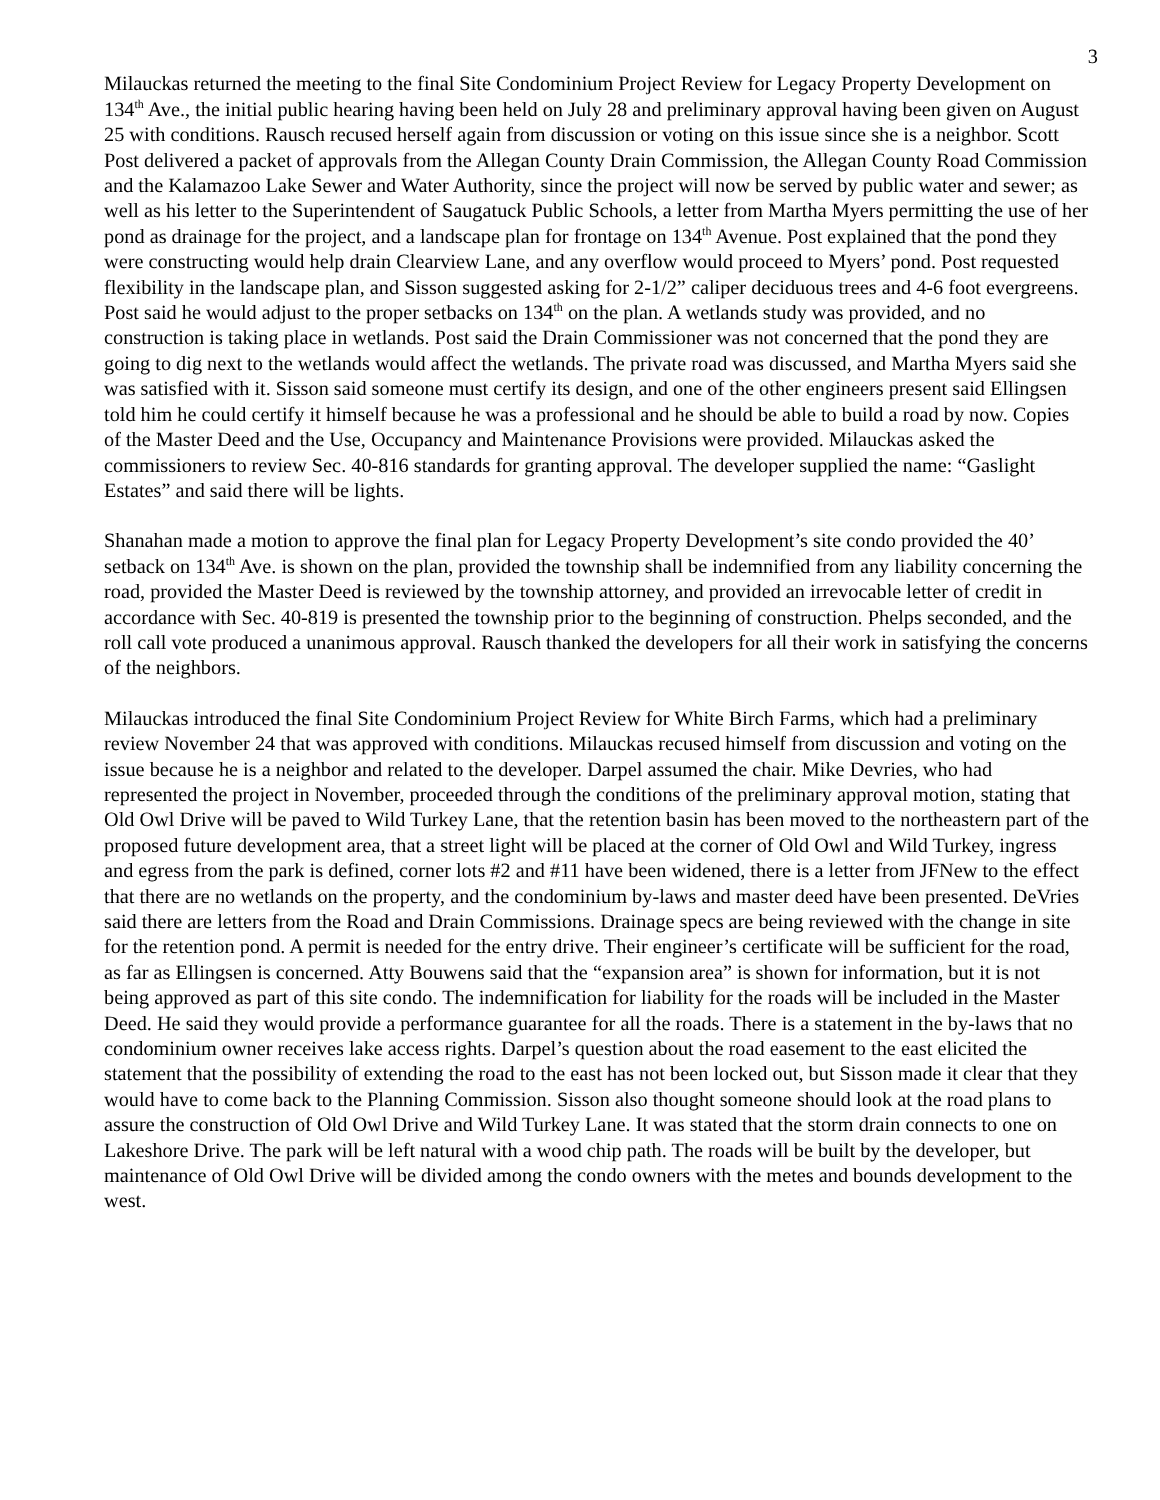3
Milauckas returned the meeting to the final Site Condominium Project Review for Legacy Property Development on 134<sup>th</sup> Ave., the initial public hearing having been held on July 28 and preliminary approval having been given on August 25 with conditions. Rausch recused herself again from discussion or voting on this issue since she is a neighbor. Scott Post delivered a packet of approvals from the Allegan County Drain Commission, the Allegan County Road Commission and the Kalamazoo Lake Sewer and Water Authority, since the project will now be served by public water and sewer; as well as his letter to the Superintendent of Saugatuck Public Schools, a letter from Martha Myers permitting the use of her pond as drainage for the project, and a landscape plan for frontage on 134<sup>th</sup> Avenue. Post explained that the pond they were constructing would help drain Clearview Lane, and any overflow would proceed to Myers’ pond. Post requested flexibility in the landscape plan, and Sisson suggested asking for 2-1/2” caliper deciduous trees and 4-6 foot evergreens. Post said he would adjust to the proper setbacks on 134<sup>th</sup> on the plan. A wetlands study was provided, and no construction is taking place in wetlands. Post said the Drain Commissioner was not concerned that the pond they are going to dig next to the wetlands would affect the wetlands. The private road was discussed, and Martha Myers said she was satisfied with it. Sisson said someone must certify its design, and one of the other engineers present said Ellingsen told him he could certify it himself because he was a professional and he should be able to build a road by now. Copies of the Master Deed and the Use, Occupancy and Maintenance Provisions were provided. Milauckas asked the commissioners to review Sec. 40-816 standards for granting approval. The developer supplied the name: “Gaslight Estates” and said there will be lights.
Shanahan made a motion to approve the final plan for Legacy Property Development’s site condo provided the 40’ setback on 134<sup>th</sup> Ave. is shown on the plan, provided the township shall be indemnified from any liability concerning the road, provided the Master Deed is reviewed by the township attorney, and provided an irrevocable letter of credit in accordance with Sec. 40-819 is presented the township prior to the beginning of construction. Phelps seconded, and the roll call vote produced a unanimous approval. Rausch thanked the developers for all their work in satisfying the concerns of the neighbors.
Milauckas introduced the final Site Condominium Project Review for White Birch Farms, which had a preliminary review November 24 that was approved with conditions. Milauckas recused himself from discussion and voting on the issue because he is a neighbor and related to the developer. Darpel assumed the chair. Mike Devries, who had represented the project in November, proceeded through the conditions of the preliminary approval motion, stating that Old Owl Drive will be paved to Wild Turkey Lane, that the retention basin has been moved to the northeastern part of the proposed future development area, that a street light will be placed at the corner of Old Owl and Wild Turkey, ingress and egress from the park is defined, corner lots #2 and #11 have been widened, there is a letter from JFNew to the effect that there are no wetlands on the property, and the condominium by-laws and master deed have been presented. DeVries said there are letters from the Road and Drain Commissions. Drainage specs are being reviewed with the change in site for the retention pond. A permit is needed for the entry drive. Their engineer’s certificate will be sufficient for the road, as far as Ellingsen is concerned. Atty Bouwens said that the “expansion area” is shown for information, but it is not being approved as part of this site condo. The indemnification for liability for the roads will be included in the Master Deed. He said they would provide a performance guarantee for all the roads. There is a statement in the by-laws that no condominium owner receives lake access rights. Darpel’s question about the road easement to the east elicited the statement that the possibility of extending the road to the east has not been locked out, but Sisson made it clear that they would have to come back to the Planning Commission. Sisson also thought someone should look at the road plans to assure the construction of Old Owl Drive and Wild Turkey Lane. It was stated that the storm drain connects to one on Lakeshore Drive. The park will be left natural with a wood chip path. The roads will be built by the developer, but maintenance of Old Owl Drive will be divided among the condo owners with the metes and bounds development to the west.